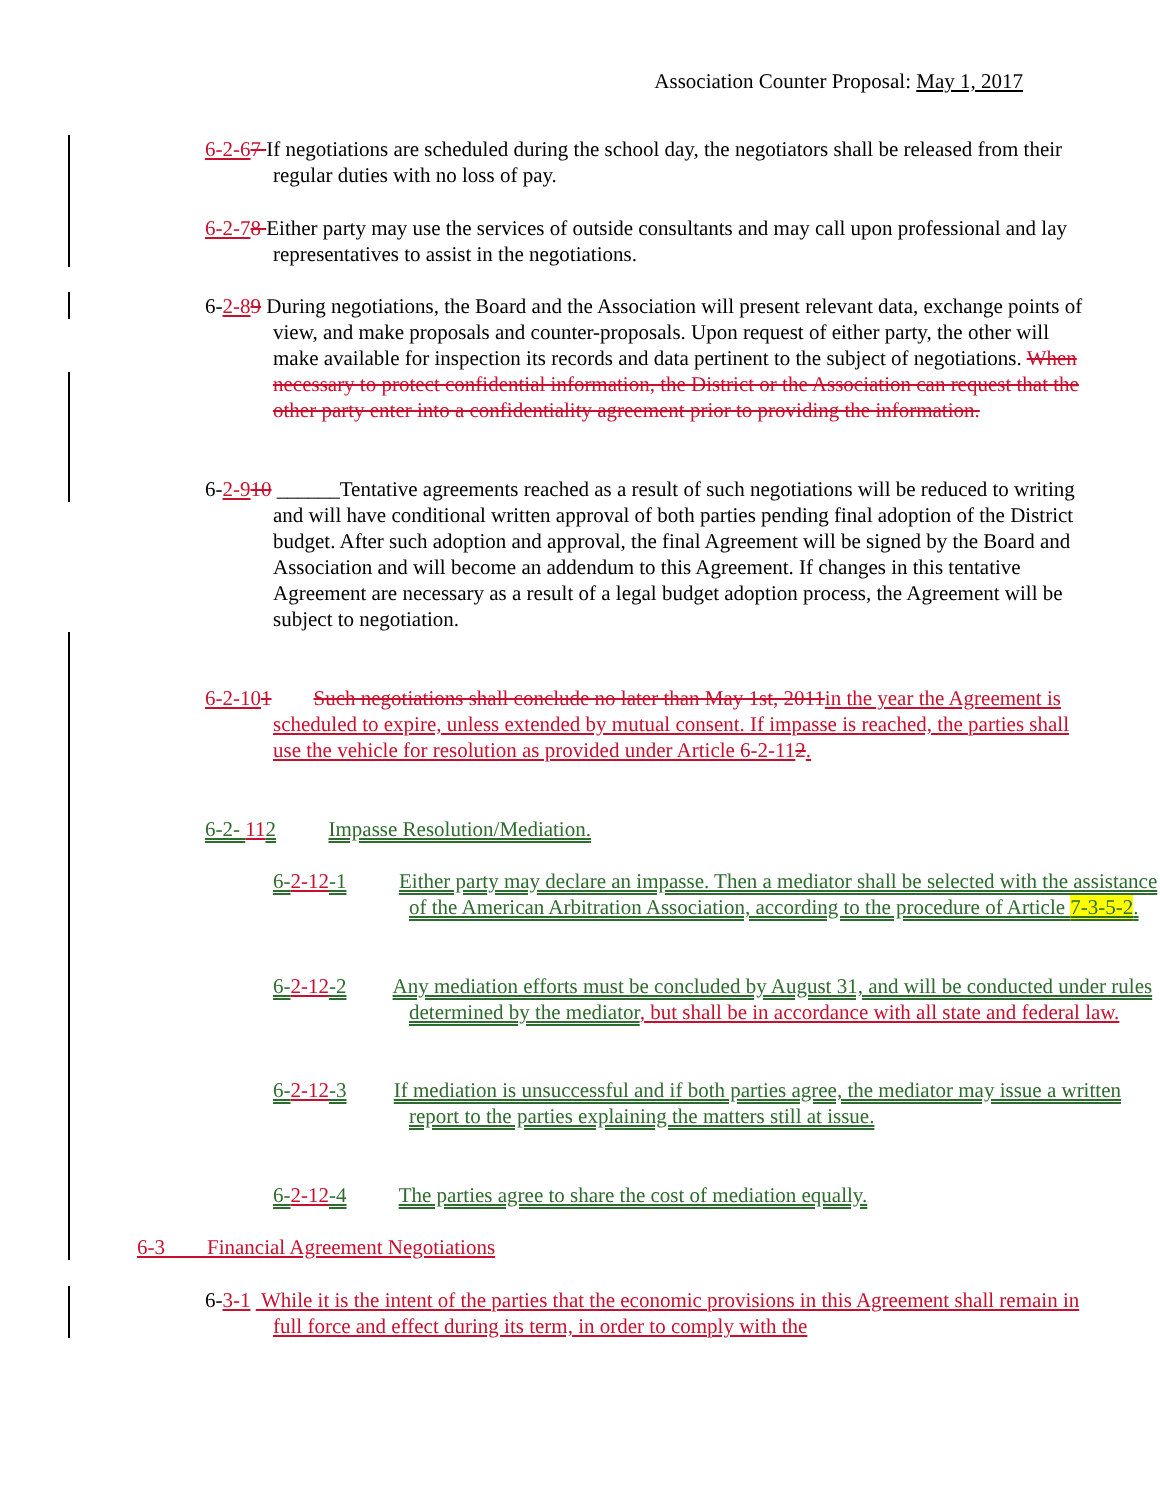Association Counter Proposal: May 1, 2017
6-2-67 If negotiations are scheduled during the school day, the negotiators shall be released from their regular duties with no loss of pay.
6-2-78 Either party may use the services of outside consultants and may call upon professional and lay representatives to assist in the negotiations.
6-2-89 During negotiations, the Board and the Association will present relevant data, exchange points of view, and make proposals and counter-proposals. Upon request of either party, the other will make available for inspection its records and data pertinent to the subject of negotiations. When necessary to protect confidential information, the District or the Association can request that the other party enter into a confidentiality agreement prior to providing the information.
6-2-910 ______Tentative agreements reached as a result of such negotiations will be reduced to writing and will have conditional written approval of both parties pending final adoption of the District budget. After such adoption and approval, the final Agreement will be signed by the Board and Association and will become an addendum to this Agreement. If changes in this tentative Agreement are necessary as a result of a legal budget adoption process, the Agreement will be subject to negotiation.
6-2-101 Such negotiations shall conclude no later than May 1st, 2011 in the year the Agreement is scheduled to expire, unless extended by mutual consent. If impasse is reached, the parties shall use the vehicle for resolution as provided under Article 6-2-112.
6-2- 112 Impasse Resolution/Mediation.
6-2-12-1 Either party may declare an impasse. Then a mediator shall be selected with the assistance of the American Arbitration Association, according to the procedure of Article 7-3-5-2.
6-2-12-2 Any mediation efforts must be concluded by August 31, and will be conducted under rules determined by the mediator, but shall be in accordance with all state and federal law.
6-2-12-3 If mediation is unsuccessful and if both parties agree, the mediator may issue a written report to the parties explaining the matters still at issue.
6-2-12-4 The parties agree to share the cost of mediation equally.
6-3 Financial Agreement Negotiations
6-3-1 While it is the intent of the parties that the economic provisions in this Agreement shall remain in full force and effect during its term, in order to comply with the